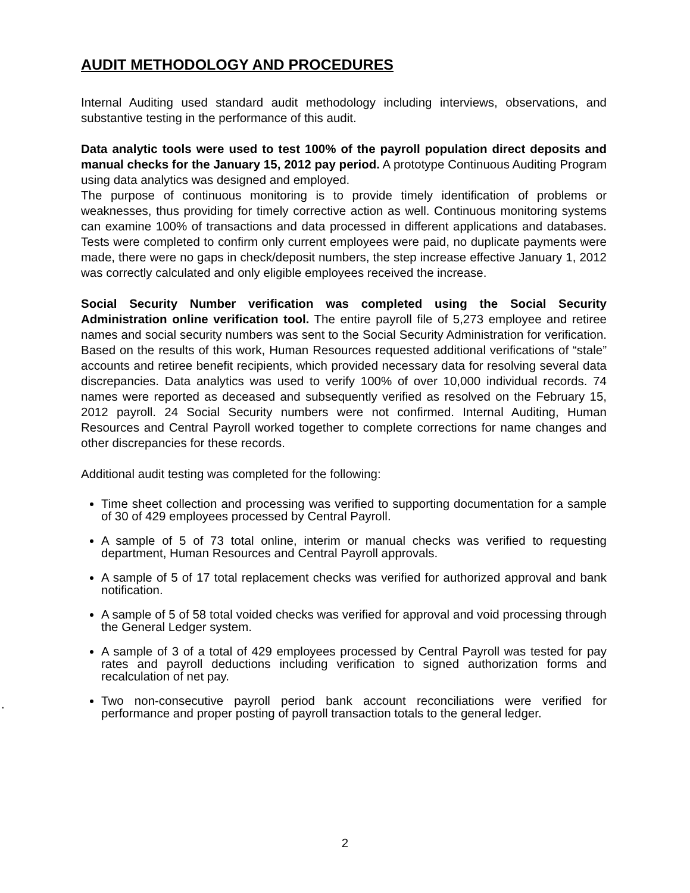AUDIT METHODOLOGY AND PROCEDURES
Internal Auditing used standard audit methodology including interviews, observations, and substantive testing in the performance of this audit.
Data analytic tools were used to test 100% of the payroll population direct deposits and manual checks for the January 15, 2012 pay period. A prototype Continuous Auditing Program using data analytics was designed and employed.
The purpose of continuous monitoring is to provide timely identification of problems or weaknesses, thus providing for timely corrective action as well. Continuous monitoring systems can examine 100% of transactions and data processed in different applications and databases. Tests were completed to confirm only current employees were paid, no duplicate payments were made, there were no gaps in check/deposit numbers, the step increase effective January 1, 2012 was correctly calculated and only eligible employees received the increase.
Social Security Number verification was completed using the Social Security Administration online verification tool. The entire payroll file of 5,273 employee and retiree names and social security numbers was sent to the Social Security Administration for verification. Based on the results of this work, Human Resources requested additional verifications of “stale” accounts and retiree benefit recipients, which provided necessary data for resolving several data discrepancies. Data analytics was used to verify 100% of over 10,000 individual records. 74 names were reported as deceased and subsequently verified as resolved on the February 15, 2012 payroll. 24 Social Security numbers were not confirmed. Internal Auditing, Human Resources and Central Payroll worked together to complete corrections for name changes and other discrepancies for these records.
Additional audit testing was completed for the following:
Time sheet collection and processing was verified to supporting documentation for a sample of 30 of 429 employees processed by Central Payroll.
A sample of 5 of 73 total online, interim or manual checks was verified to requesting department, Human Resources and Central Payroll approvals.
A sample of 5 of 17 total replacement checks was verified for authorized approval and bank notification.
A sample of 5 of 58 total voided checks was verified for approval and void processing through the General Ledger system.
A sample of 3 of a total of 429 employees processed by Central Payroll was tested for pay rates and payroll deductions including verification to signed authorization forms and recalculation of net pay.
Two non-consecutive payroll period bank account reconciliations were verified for performance and proper posting of payroll transaction totals to the general ledger.
.
2